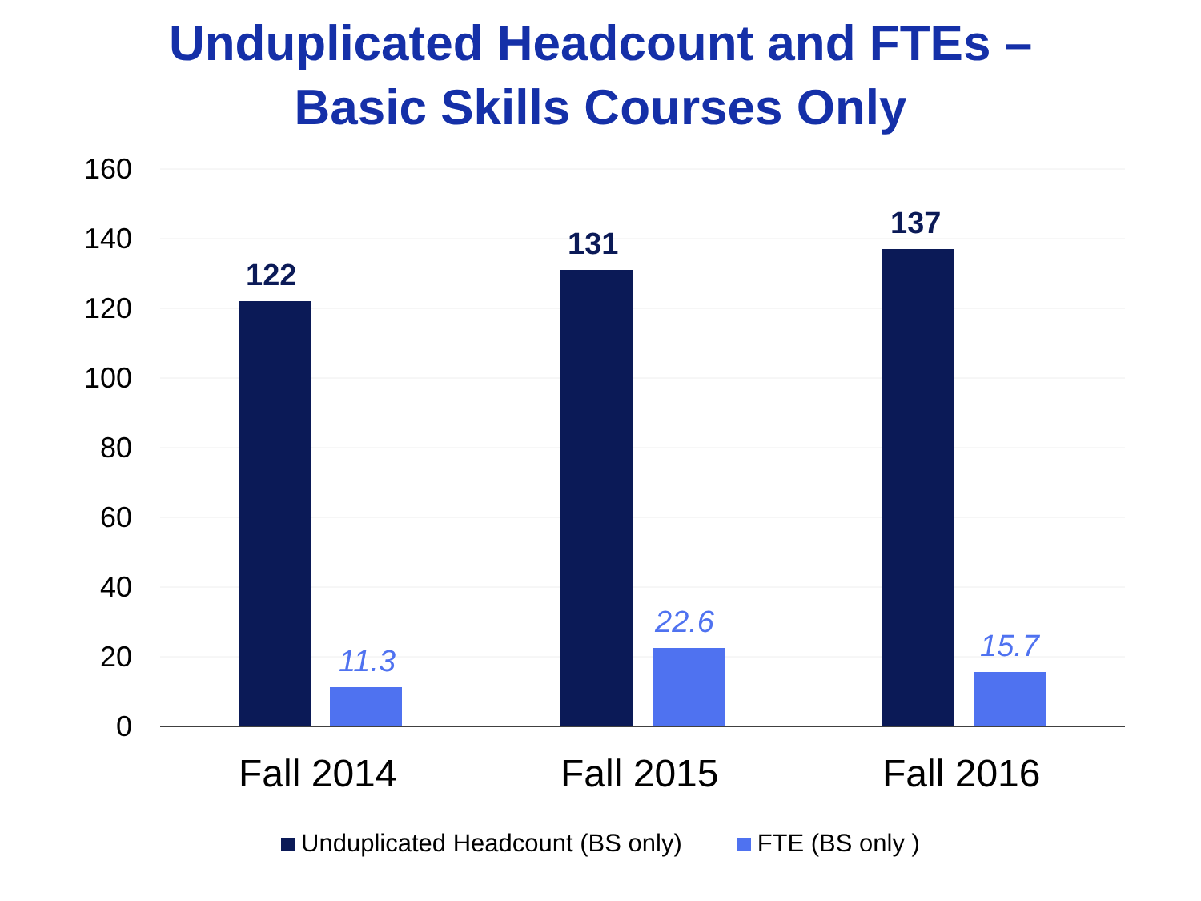Unduplicated Headcount and FTEs –
Basic Skills Courses Only
160
140
120
100
80
60
40
20
0
122
11.3
131
22.6
137
15.7
Fall 2014 Fall 2015 Fall 2016
Unduplicated Headcount (BS only) FTE (BS only )